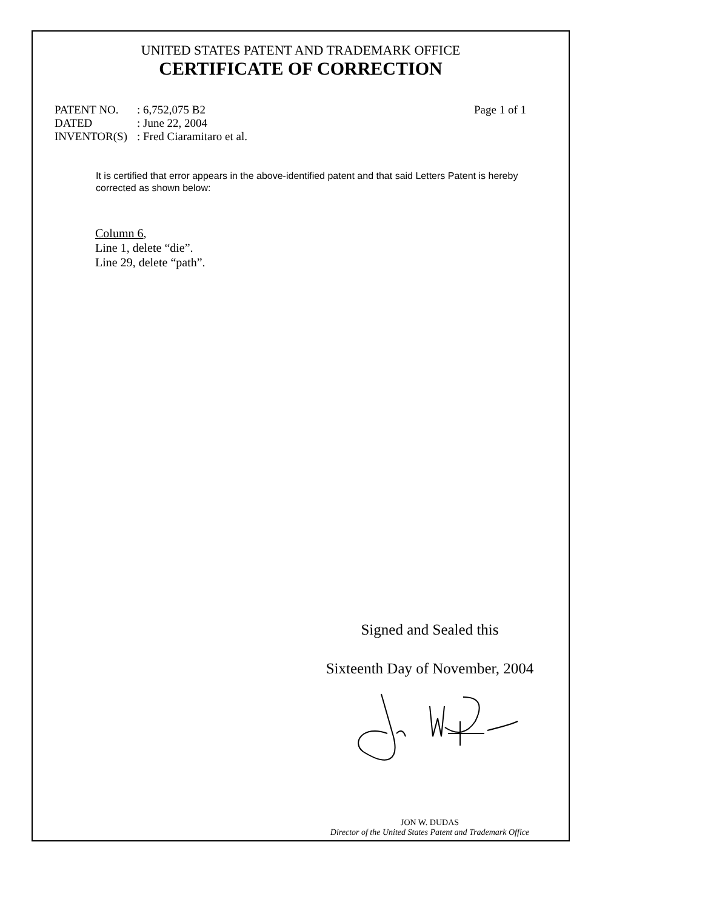UNITED STATES PATENT AND TRADEMARK OFFICE
CERTIFICATE OF CORRECTION
PATENT NO.
DATED
INVENTOR(S)
: 6,752,075 B2
: June 22, 2004
: Fred Ciaramitaro et al.
Page 1 of 1
It is certified that error appears in the above-identified patent and that said Letters Patent is hereby corrected as shown below:
Column 6,
Line 1, delete “die”.
Line 29, delete “path”.
Signed and Sealed this
Sixteenth Day of November, 2004
JON W. DUDAS
Director of the United States Patent and Trademark Office